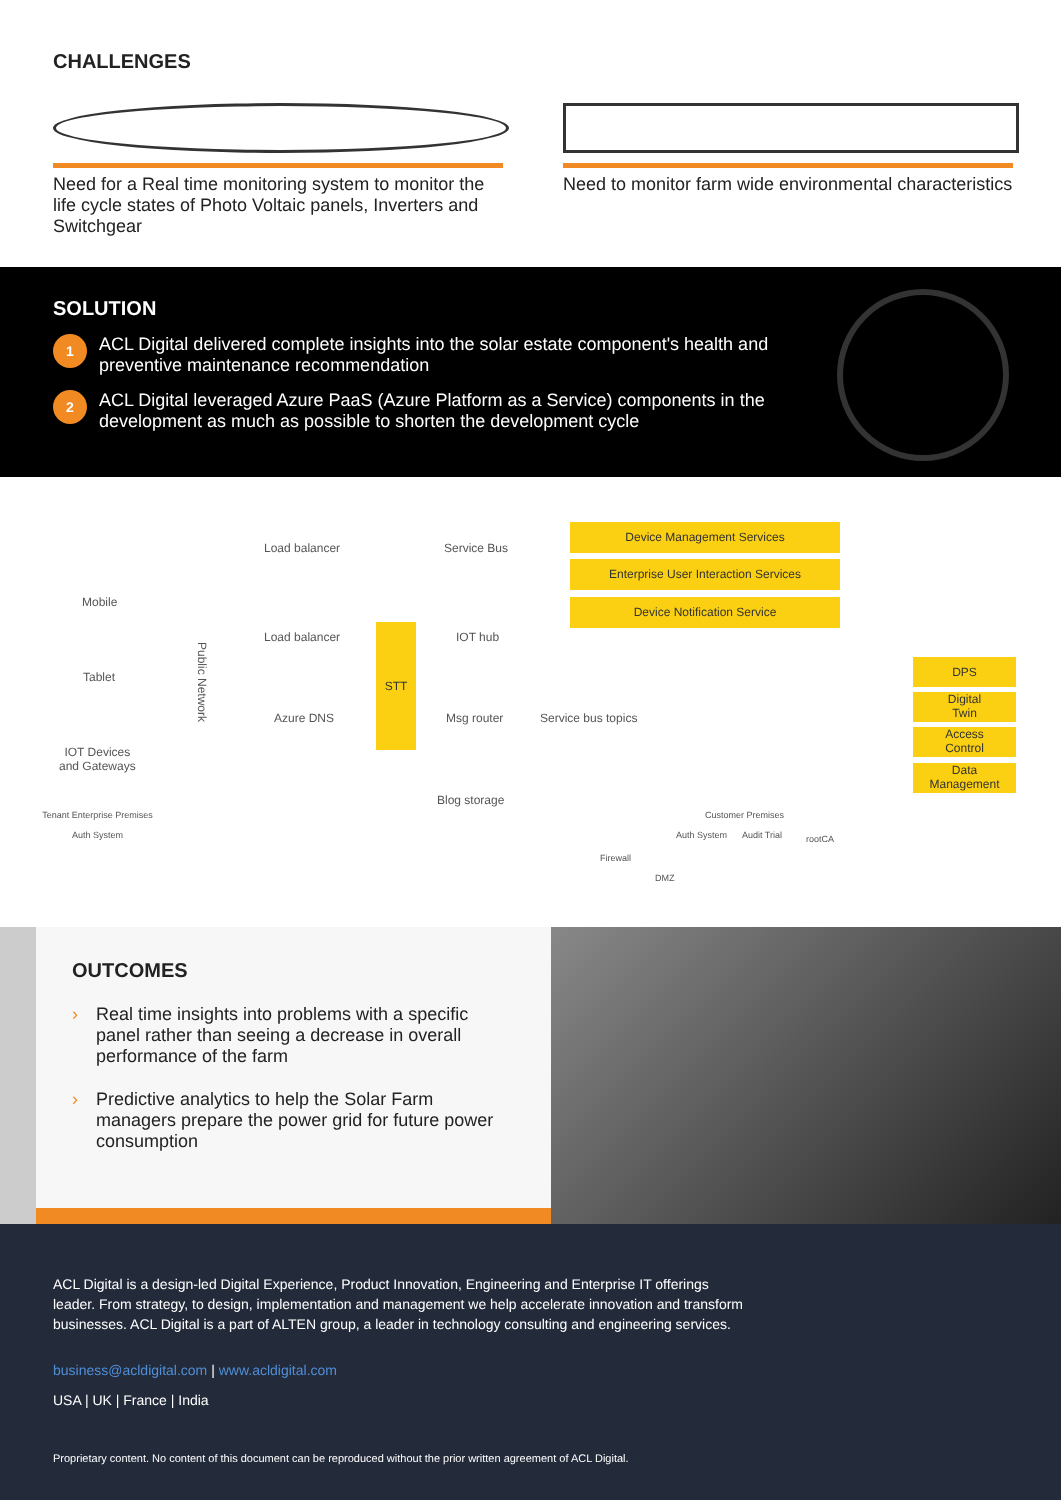CHALLENGES
Need for a Real time monitoring system to monitor the life cycle states of Photo Voltaic panels, Inverters and Switchgear
Need to monitor farm wide environmental characteristics
SOLUTION
1
ACL Digital delivered complete insights into the solar estate component's health and preventive maintenance recommendation
2
ACL Digital leveraged Azure PaaS (Azure Platform as a Service) components in the development as much as possible to shorten the development cycle
Mobile
Tablet
IOT Devices
and Gateways
Public Network
Load balancer Service Bus
Load balancer IOT hub
Azure DNS Msg router Service bus topics
Blog storage
STT
Device Management Services
Enterprise User Interaction Services
Device Notification Service
DPS
Digital
Twin
Access
Control
Data
Management
Tenant Enterprise Premises
Auth System
Customer Premises
Firewall
Auth System Audit Trial rootCA
DMZ
OUTCOMES
› Real time insights into problems with a specific panel rather than seeing a decrease in overall performance of the farm
› Predictive analytics to help the Solar Farm managers prepare the power grid for future power consumption
ACL Digital is a design-led Digital Experience, Product Innovation, Engineering and Enterprise IT offerings leader. From strategy, to design, implementation and management we help accelerate innovation and transform businesses. ACL Digital is a part of ALTEN group, a leader in technology consulting and engineering services.
business@acldigital.com | www.acldigital.com
USA | UK | France | India
Proprietary content. No content of this document can be reproduced without the prior written agreement of ACL Digital.